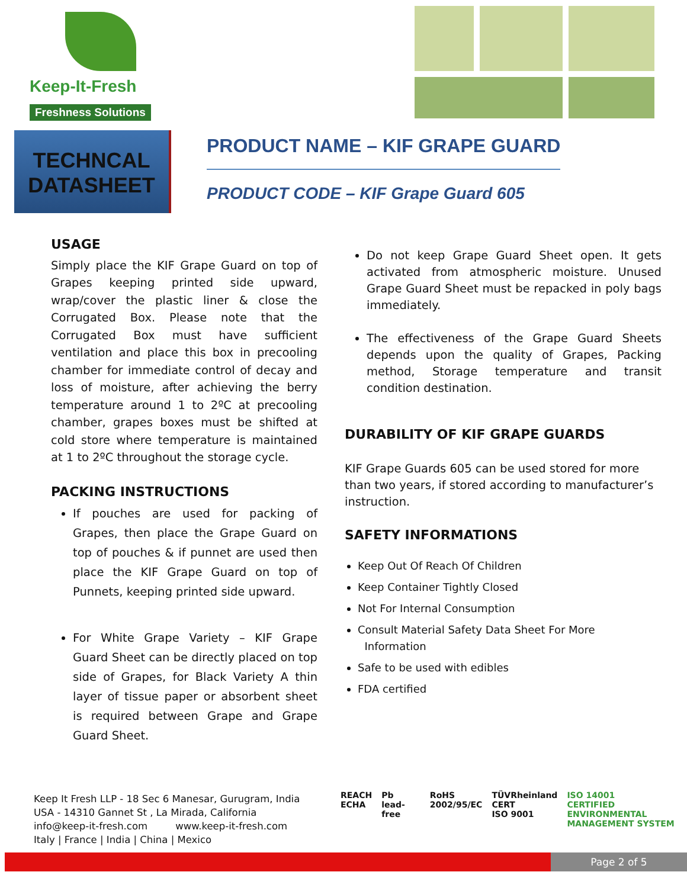Keep-It-Fresh
Freshness Solutions
TECHNCAL
DATASHEET
PRODUCT NAME – KIF GRAPE GUARD
PRODUCT CODE – KIF Grape Guard 605
USAGE
Simply place the KIF Grape Guard on top of Grapes keeping printed side upward, wrap/cover the plastic liner & close the Corrugated Box. Please note that the Corrugated Box must have sufficient ventilation and place this box in precooling chamber for immediate control of decay and loss of moisture, after achieving the berry temperature around 1 to 2ºC at precooling chamber, grapes boxes must be shifted at cold store where temperature is maintained at 1 to 2ºC throughout the storage cycle.
PACKING INSTRUCTIONS
If pouches are used for packing of Grapes, then place the Grape Guard on top of pouches & if punnet are used then place the KIF Grape Guard on top of Punnets, keeping printed side upward.
For White Grape Variety – KIF Grape Guard Sheet can be directly placed on top side of Grapes, for Black Variety A thin layer of tissue paper or absorbent sheet is required between Grape and Grape Guard Sheet.
Do not keep Grape Guard Sheet open. It gets activated from atmospheric moisture. Unused Grape Guard Sheet must be repacked in poly bags immediately.
The effectiveness of the Grape Guard Sheets depends upon the quality of Grapes, Packing method, Storage temperature and transit condition destination.
DURABILITY OF KIF GRAPE GUARDS
KIF Grape Guards 605 can be used stored for more than two years, if stored according to manufacturer’s instruction.
SAFETY INFORMATIONS
Keep Out Of Reach Of Children
Keep Container Tightly Closed
Not For Internal Consumption
Consult Material Safety Data Sheet For More
Information
Safe to be used with edibles
FDA certified
Keep It Fresh LLP - 18 Sec 6 Manesar, Gurugram, India
USA - 14310 Gannet St , La Mirada, California
info@keep-it-fresh.com www.keep-it-fresh.com
Italy | France | India | China | Mexico
REACH
ECHA
Pb
lead-free
RoHS
2002/95/EC
TÜVRheinland
CERT
ISO 9001
ISO 14001
CERTIFIED ENVIRONMENTAL
MANAGEMENT SYSTEM
Page 2 of 5